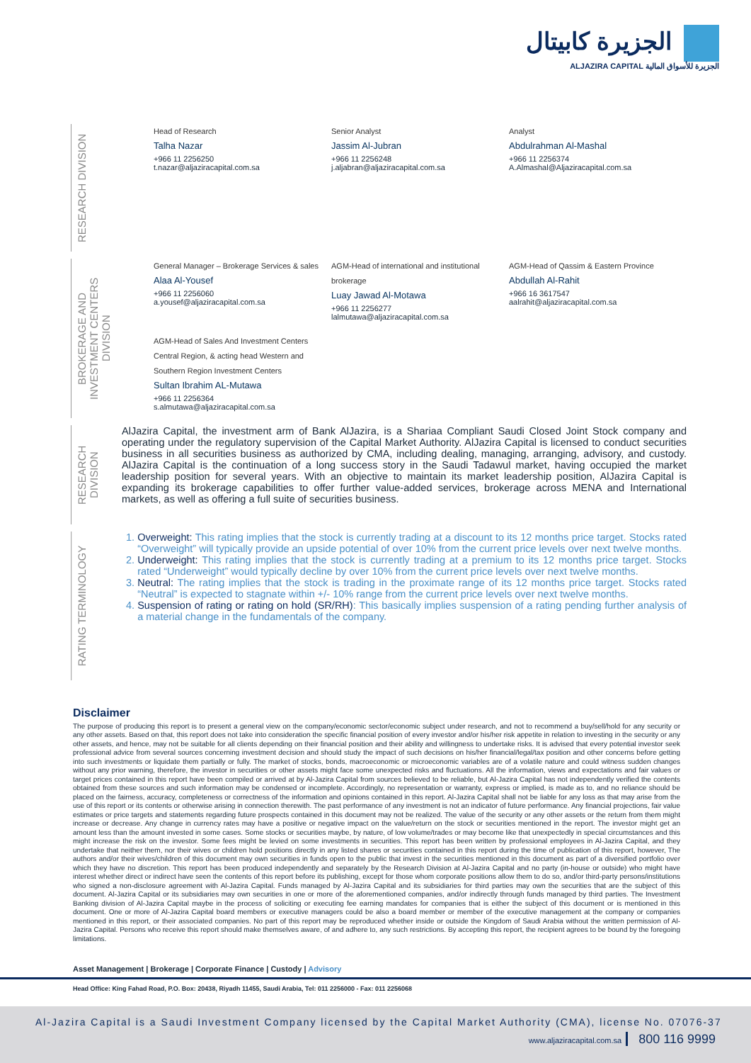الجزيرة كابيتال
ALJAZIRA CAPITAL الجزيرة للأسواق المالية
RESEARCH DIVISION
Head of Research
Talha Nazar
+966 11 2256250
t.nazar@aljaziracapital.com.sa
Senior Analyst
Jassim Al-Jubran
+966 11 2256248
j.aljabran@aljaziracapital.com.sa
Analyst
Abdulrahman Al-Mashal
+966 11 2256374
A.Almashal@Aljaziracapital.com.sa
BROKERAGE AND INVESTMENT CENTERS DIVISION
General Manager – Brokerage Services & sales
Alaa Al-Yousef
+966 11 2256060
a.yousef@aljaziracapital.com.sa
AGM-Head of international and institutional brokerage
Luay Jawad Al-Motawa
+966 11 2256277
lalmutawa@aljaziracapital.com.sa
AGM-Head of Qassim & Eastern Province
Abdullah Al-Rahit
+966 16 3617547
aalrahit@aljaziracapital.com.sa
AGM-Head of Sales And Investment Centers
Central Region, & acting head Western and
Southern Region Investment Centers
Sultan Ibrahim AL-Mutawa
+966 11 2256364
s.almutawa@aljaziracapital.com.sa
RESEARCH DIVISION
AlJazira Capital, the investment arm of Bank AlJazira, is a Shariaa Compliant Saudi Closed Joint Stock company and operating under the regulatory supervision of the Capital Market Authority. AlJazira Capital is licensed to conduct securities business in all securities business as authorized by CMA, including dealing, managing, arranging, advisory, and custody. AlJazira Capital is the continuation of a long success story in the Saudi Tadawul market, having occupied the market leadership position for several years. With an objective to maintain its market leadership position, AlJazira Capital is expanding its brokerage capabilities to offer further value-added services, brokerage across MENA and International markets, as well as offering a full suite of securities business.
RATING TERMINOLOGY
1. Overweight: This rating implies that the stock is currently trading at a discount to its 12 months price target. Stocks rated “Overweight” will typically provide an upside potential of over 10% from the current price levels over next twelve months.
2. Underweight: This rating implies that the stock is currently trading at a premium to its 12 months price target. Stocks rated “Underweight” would typically decline by over 10% from the current price levels over next twelve months.
3. Neutral: The rating implies that the stock is trading in the proximate range of its 12 months price target. Stocks rated “Neutral” is expected to stagnate within +/- 10% range from the current price levels over next twelve months.
4. Suspension of rating or rating on hold (SR/RH): This basically implies suspension of a rating pending further analysis of a material change in the fundamentals of the company.
Disclaimer
The purpose of producing this report is to present a general view on the company/economic sector/economic subject under research, and not to recommend a buy/sell/hold for any security or any other assets. Based on that, this report does not take into consideration the specific financial position of every investor and/or his/her risk appetite in relation to investing in the security or any other assets, and hence, may not be suitable for all clients depending on their financial position and their ability and willingness to undertake risks. It is advised that every potential investor seek professional advice from several sources concerning investment decision and should study the impact of such decisions on his/her financial/legal/tax position and other concerns before getting into such investments or liquidate them partially or fully. The market of stocks, bonds, macroeconomic or microeconomic variables are of a volatile nature and could witness sudden changes without any prior warning, therefore, the investor in securities or other assets might face some unexpected risks and fluctuations. All the information, views and expectations and fair values or target prices contained in this report have been compiled or arrived at by Al-Jazira Capital from sources believed to be reliable, but Al-Jazira Capital has not independently verified the contents obtained from these sources and such information may be condensed or incomplete. Accordingly, no representation or warranty, express or implied, is made as to, and no reliance should be placed on the fairness, accuracy, completeness or correctness of the information and opinions contained in this report. Al-Jazira Capital shall not be liable for any loss as that may arise from the use of this report or its contents or otherwise arising in connection therewith. The past performance of any investment is not an indicator of future performance. Any financial projections, fair value estimates or price targets and statements regarding future prospects contained in this document may not be realized. The value of the security or any other assets or the return from them might increase or decrease. Any change in currency rates may have a positive or negative impact on the value/return on the stock or securities mentioned in the report. The investor might get an amount less than the amount invested in some cases. Some stocks or securities maybe, by nature, of low volume/trades or may become like that unexpectedly in special circumstances and this might increase the risk on the investor. Some fees might be levied on some investments in securities. This report has been written by professional employees in Al-Jazira Capital, and they undertake that neither them, nor their wives or children hold positions directly in any listed shares or securities contained in this report during the time of publication of this report, however, The authors and/or their wives/children of this document may own securities in funds open to the public that invest in the securities mentioned in this document as part of a diversified portfolio over which they have no discretion. This report has been produced independently and separately by the Research Division at Al-Jazira Capital and no party (in-house or outside) who might have interest whether direct or indirect have seen the contents of this report before its publishing, except for those whom corporate positions allow them to do so, and/or third-party persons/institutions who signed a non-disclosure agreement with Al-Jazira Capital. Funds managed by Al-Jazira Capital and its subsidiaries for third parties may own the securities that are the subject of this document. Al-Jazira Capital or its subsidiaries may own securities in one or more of the aforementioned companies, and/or indirectly through funds managed by third parties. The Investment Banking division of Al-Jazira Capital maybe in the process of soliciting or executing fee earning mandates for companies that is either the subject of this document or is mentioned in this document. One or more of Al-Jazira Capital board members or executive managers could be also a board member or member of the executive management at the company or companies mentioned in this report, or their associated companies. No part of this report may be reproduced whether inside or outside the Kingdom of Saudi Arabia without the written permission of Al-Jazira Capital. Persons who receive this report should make themselves aware, of and adhere to, any such restrictions. By accepting this report, the recipient agrees to be bound by the foregoing limitations.
Asset Management | Brokerage | Corporate Finance | Custody | Advisory
Head Office: King Fahad Road, P.O. Box: 20438, Riyadh 11455, Saudi Arabia, Tel: 011 2256000 - Fax: 011 2256068
Al-Jazira Capital is a Saudi Investment Company licensed by the Capital Market Authority (CMA), license No. 07076-37
www.aljaziracapital.com.sa 800 116 9999